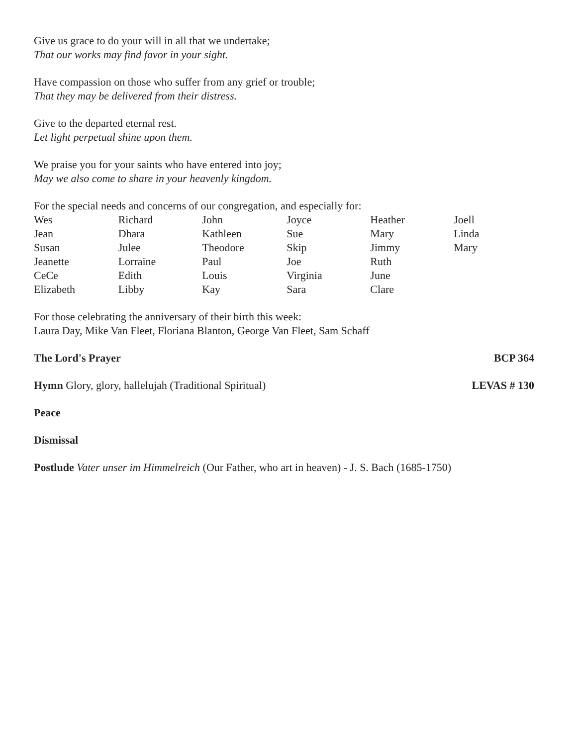Give us grace to do your will in all that we undertake;
That our works may find favor in your sight.
Have compassion on those who suffer from any grief or trouble;
That they may be delivered from their distress.
Give to the departed eternal rest.
Let light perpetual shine upon them.
We praise you for your saints who have entered into joy;
May we also come to share in your heavenly kingdom.
For the special needs and concerns of our congregation, and especially for:
| Wes | Richard | John | Joyce | Heather | Joell |
| Jean | Dhara | Kathleen | Sue | Mary | Linda |
| Susan | Julee | Theodore | Skip | Jimmy | Mary |
| Jeanette | Lorraine | Paul | Joe | Ruth | |
| CeCe | Edith | Louis | Virginia | June | |
| Elizabeth | Libby | Kay | Sara | Clare | |
For those celebrating the anniversary of their birth this week:
Laura Day, Mike Van Fleet, Floriana Blanton, George Van Fleet, Sam Schaff
The Lord's Prayer BCP 364
Hymn Glory, glory, hallelujah (Traditional Spiritual) LEVAS # 130
Peace
Dismissal
Postlude Vater unser im Himmelreich (Our Father, who art in heaven) - J. S. Bach (1685-1750)